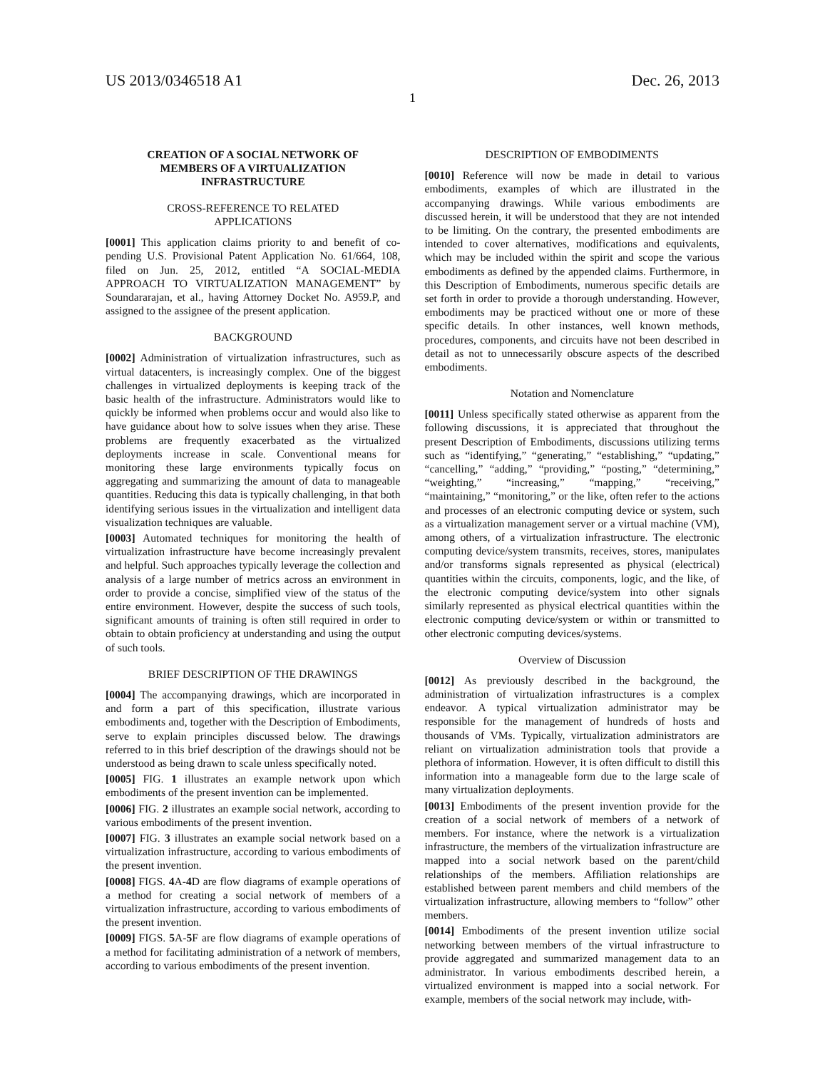US 2013/0346518 A1 Dec. 26, 2013
1
CREATION OF A SOCIAL NETWORK OF
MEMBERS OF A VIRTUALIZATION
INFRASTRUCTURE
CROSS-REFERENCE TO RELATED
APPLICATIONS
[0001] This application claims priority to and benefit of co-pending U.S. Provisional Patent Application No. 61/664, 108, filed on Jun. 25, 2012, entitled “A SOCIAL-MEDIA APPROACH TO VIRTUALIZATION MANAGEMENT” by Soundararajan, et al., having Attorney Docket No. A959.P, and assigned to the assignee of the present application.
BACKGROUND
[0002] Administration of virtualization infrastructures, such as virtual datacenters, is increasingly complex. One of the biggest challenges in virtualized deployments is keeping track of the basic health of the infrastructure. Administrators would like to quickly be informed when problems occur and would also like to have guidance about how to solve issues when they arise. These problems are frequently exacerbated as the virtualized deployments increase in scale. Conventional means for monitoring these large environments typically focus on aggregating and summarizing the amount of data to manageable quantities. Reducing this data is typically challenging, in that both identifying serious issues in the virtualization and intelligent data visualization techniques are valuable.
[0003] Automated techniques for monitoring the health of virtualization infrastructure have become increasingly prevalent and helpful. Such approaches typically leverage the collection and analysis of a large number of metrics across an environment in order to provide a concise, simplified view of the status of the entire environment. However, despite the success of such tools, significant amounts of training is often still required in order to obtain to obtain proficiency at understanding and using the output of such tools.
BRIEF DESCRIPTION OF THE DRAWINGS
[0004] The accompanying drawings, which are incorporated in and form a part of this specification, illustrate various embodiments and, together with the Description of Embodiments, serve to explain principles discussed below. The drawings referred to in this brief description of the drawings should not be understood as being drawn to scale unless specifically noted.
[0005] FIG. 1 illustrates an example network upon which embodiments of the present invention can be implemented.
[0006] FIG. 2 illustrates an example social network, according to various embodiments of the present invention.
[0007] FIG. 3 illustrates an example social network based on a virtualization infrastructure, according to various embodiments of the present invention.
[0008] FIGS. 4 A-4 D are flow diagrams of example operations of a method for creating a social network of members of a virtualization infrastructure, according to various embodiments of the present invention.
[0009] FIGS. 5 A-5 F are flow diagrams of example operations of a method for facilitating administration of a network of members, according to various embodiments of the present invention.
DESCRIPTION OF EMBODIMENTS
[0010] Reference will now be made in detail to various embodiments, examples of which are illustrated in the accompanying drawings. While various embodiments are discussed herein, it will be understood that they are not intended to be limiting. On the contrary, the presented embodiments are intended to cover alternatives, modifications and equivalents, which may be included within the spirit and scope the various embodiments as defined by the appended claims. Furthermore, in this Description of Embodiments, numerous specific details are set forth in order to provide a thorough understanding. However, embodiments may be practiced without one or more of these specific details. In other instances, well known methods, procedures, components, and circuits have not been described in detail as not to unnecessarily obscure aspects of the described embodiments.
Notation and Nomenclature
[0011] Unless specifically stated otherwise as apparent from the following discussions, it is appreciated that throughout the present Description of Embodiments, discussions utilizing terms such as “identifying,” “generating,” “establishing,” “updating,” “cancelling,” “adding,” “providing,” “posting,” “determining,” “weighting,” “increasing,” “mapping,” “receiving,” “maintaining,” “monitoring,” or the like, often refer to the actions and processes of an electronic computing device or system, such as a virtualization management server or a virtual machine (VM), among others, of a virtualization infrastructure. The electronic computing device/system transmits, receives, stores, manipulates and/or transforms signals represented as physical (electrical) quantities within the circuits, components, logic, and the like, of the electronic computing device/system into other signals similarly represented as physical electrical quantities within the electronic computing device/system or within or transmitted to other electronic computing devices/systems.
Overview of Discussion
[0012] As previously described in the background, the administration of virtualization infrastructures is a complex endeavor. A typical virtualization administrator may be responsible for the management of hundreds of hosts and thousands of VMs. Typically, virtualization administrators are reliant on virtualization administration tools that provide a plethora of information. However, it is often difficult to distill this information into a manageable form due to the large scale of many virtualization deployments.
[0013] Embodiments of the present invention provide for the creation of a social network of members of a network of members. For instance, where the network is a virtualization infrastructure, the members of the virtualization infrastructure are mapped into a social network based on the parent/child relationships of the members. Affiliation relationships are established between parent members and child members of the virtualization infrastructure, allowing members to “follow” other members.
[0014] Embodiments of the present invention utilize social networking between members of the virtual infrastructure to provide aggregated and summarized management data to an administrator. In various embodiments described herein, a virtualized environment is mapped into a social network. For example, members of the social network may include, with-